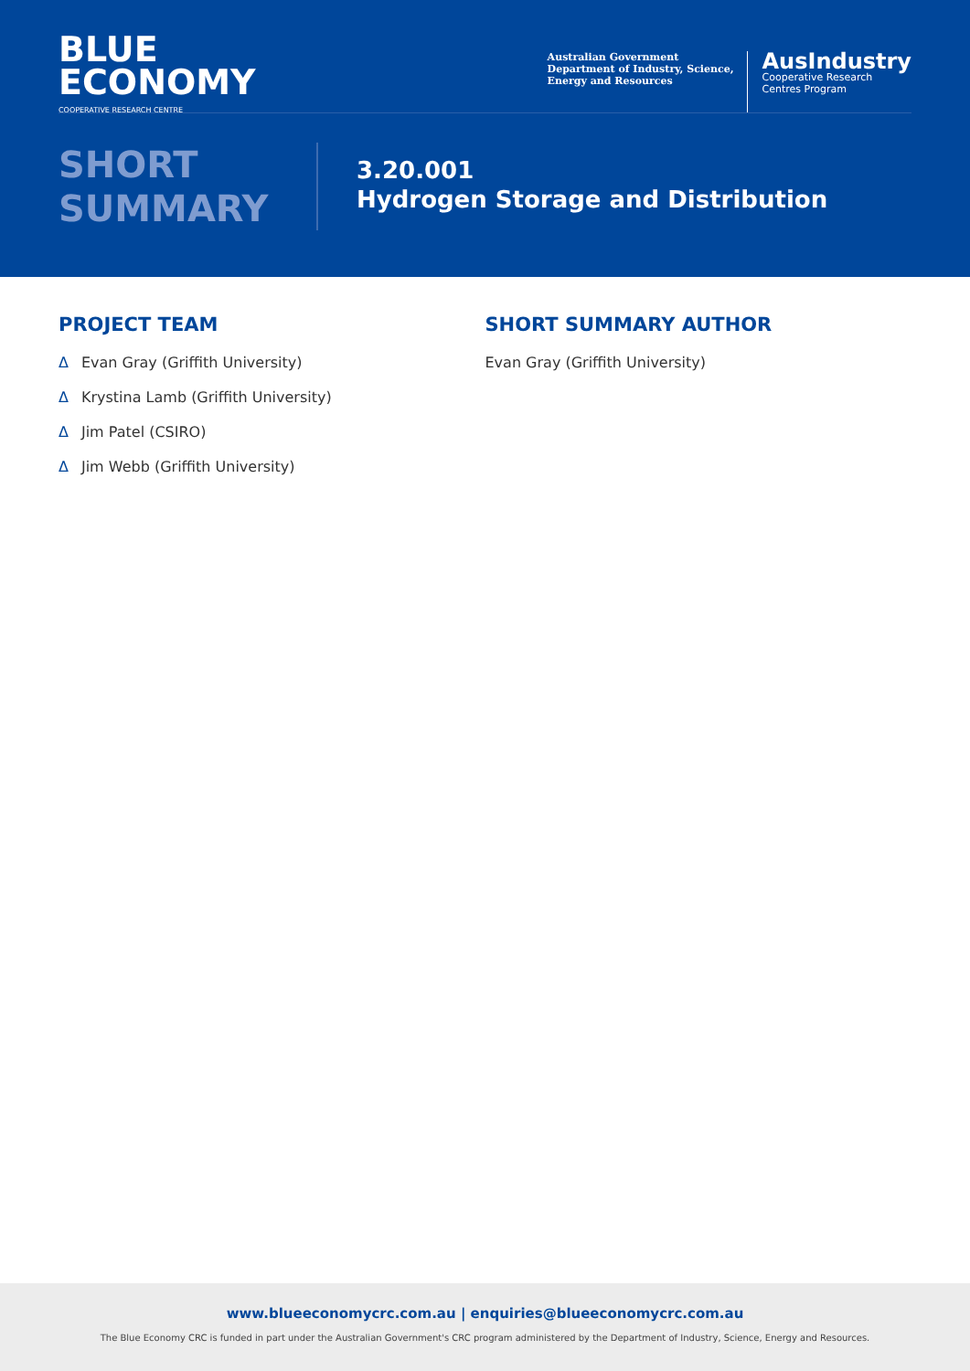BLUE
ECONOMY
COOPERATIVE RESEARCH CENTRE
Australian Government
Department of Industry, Science,
Energy and Resources
AusIndustry
Cooperative Research
Centres Program
SHORT
SUMMARY
3.20.001
Hydrogen Storage and Distribution
PROJECT TEAM
Δ Evan Gray (Griffith University)
Δ Krystina Lamb (Griffith University)
Δ Jim Patel (CSIRO)
Δ Jim Webb (Griffith University)
SHORT SUMMARY AUTHOR
Evan Gray (Griffith University)
www.blueeconomycrc.com.au | enquiries@blueeconomycrc.com.au
The Blue Economy CRC is funded in part under the Australian Government's CRC program administered by the Department of Industry, Science, Energy and Resources.